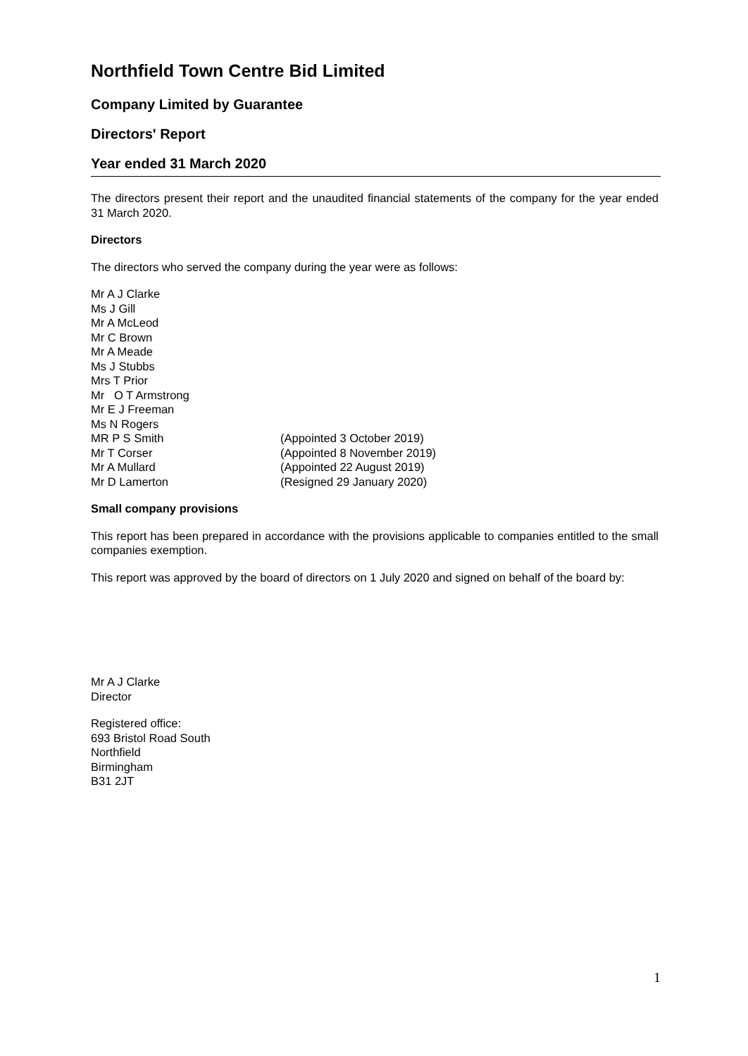Northfield Town Centre Bid Limited
Company Limited by Guarantee
Directors' Report
Year ended 31 March 2020
The directors present their report and the unaudited financial statements of the company for the year ended 31 March 2020.
Directors
The directors who served the company during the year were as follows:
Mr A J Clarke
Ms J Gill
Mr A McLeod
Mr C Brown
Mr A Meade
Ms J Stubbs
Mrs T Prior
Mr O T Armstrong
Mr E J Freeman
Ms N Rogers
MR P S Smith (Appointed 3 October 2019)
Mr T Corser (Appointed 8 November 2019)
Mr A Mullard (Appointed 22 August 2019)
Mr D Lamerton (Resigned 29 January 2020)
Small company provisions
This report has been prepared in accordance with the provisions applicable to companies entitled to the small companies exemption.
This report was approved by the board of directors on 1 July 2020 and signed on behalf of the board by:
Mr A J Clarke
Director
Registered office:
693 Bristol Road South
Northfield
Birmingham
B31 2JT
1